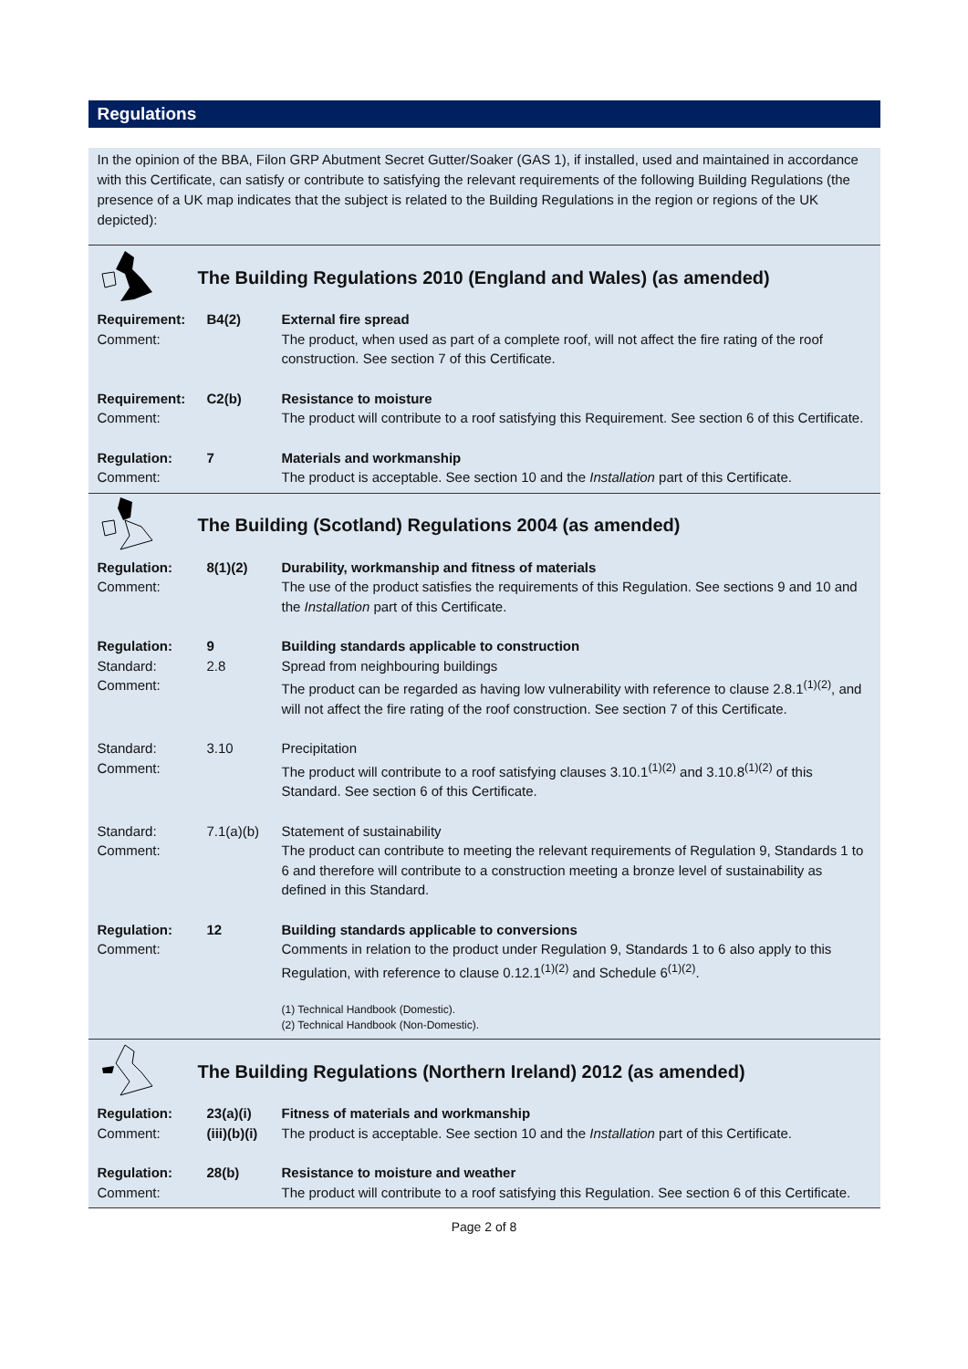Regulations
In the opinion of the BBA, Filon GRP Abutment Secret Gutter/Soaker (GAS 1), if installed, used and maintained in accordance with this Certificate, can satisfy or contribute to satisfying the relevant requirements of the following Building Regulations (the presence of a UK map indicates that the subject is related to the Building Regulations in the region or regions of the UK depicted):
The Building Regulations 2010 (England and Wales) (as amended)
| Requirement: | B4(2) | External fire spread |
| Comment: | | The product, when used as part of a complete roof, will not affect the fire rating of the roof construction. See section 7 of this Certificate. |
| Requirement: | C2(b) | Resistance to moisture |
| Comment: | | The product will contribute to a roof satisfying this Requirement. See section 6 of this Certificate. |
| Regulation: | 7 | Materials and workmanship |
| Comment: | | The product is acceptable. See section 10 and the Installation part of this Certificate. |
The Building (Scotland) Regulations 2004 (as amended)
| Regulation: | 8(1)(2) | Durability, workmanship and fitness of materials |
| Comment: | | The use of the product satisfies the requirements of this Regulation. See sections 9 and 10 and the Installation part of this Certificate. |
| Regulation: | 9 | Building standards applicable to construction |
| Standard: | 2.8 | Spread from neighbouring buildings |
| Comment: | | The product can be regarded as having low vulnerability with reference to clause 2.8.1<sup>(1)(2)</sup>, and will not affect the fire rating of the roof construction. See section 7 of this Certificate. |
| Standard: | 3.10 | Precipitation |
| Comment: | | The product will contribute to a roof satisfying clauses 3.10.1<sup>(1)(2)</sup> and 3.10.8<sup>(1)(2)</sup> of this Standard. See section 6 of this Certificate. |
| Standard: | 7.1(a)(b) | Statement of sustainability |
| Comment: | | The product can contribute to meeting the relevant requirements of Regulation 9, Standards 1 to 6 and therefore will contribute to a construction meeting a bronze level of sustainability as defined in this Standard. |
| Regulation: | 12 | Building standards applicable to conversions |
| Comment: | | Comments in relation to the product under Regulation 9, Standards 1 to 6 also apply to this Regulation, with reference to clause 0.12.1<sup>(1)(2)</sup> and Schedule 6<sup>(1)(2)</sup>. |
| | | (1) Technical Handbook (Domestic). (2) Technical Handbook (Non-Domestic). |
The Building Regulations (Northern Ireland) 2012 (as amended)
| Regulation: | 23(a)(i) | Fitness of materials and workmanship |
| Comment: | (iii)(b)(i) | The product is acceptable. See section 10 and the Installation part of this Certificate. |
| Regulation: | 28(b) | Resistance to moisture and weather |
| Comment: | | The product will contribute to a roof satisfying this Regulation. See section 6 of this Certificate. |
Page 2 of 8